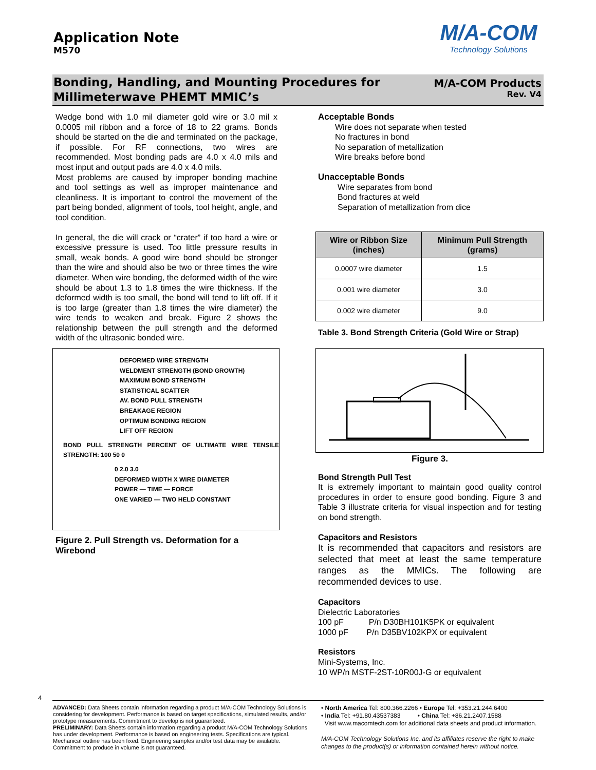Application Note
M570
M/A-COM
Technology Solutions
Bonding, Handling, and Mounting Procedures for
Millimeterwave PHEMT MMIC’s
M/A-COM Products
Rev. V4
Wedge bond with 1.0 mil diameter gold wire or 3.0 mil x 0.0005 mil ribbon and a force of 18 to 22 grams. Bonds should be started on the die and terminated on the package, if possible. For RF connections, two wires are recommended. Most bonding pads are 4.0 x 4.0 mils and most input and output pads are 4.0 x 4.0 mils.
Most problems are caused by improper bonding machine and tool settings as well as improper maintenance and cleanliness. It is important to control the movement of the part being bonded, alignment of tools, tool height, angle, and tool condition.
In general, the die will crack or “crater” if too hard a wire or excessive pressure is used. Too little pressure results in small, weak bonds. A good wire bond should be stronger than the wire and should also be two or three times the wire diameter. When wire bonding, the deformed width of the wire should be about 1.3 to 1.8 times the wire thickness. If the deformed width is too small, the bond will tend to lift off. If it is too large (greater than 1.8 times the wire diameter) the wire tends to weaken and break. Figure 2 shows the relationship between the pull strength and the deformed width of the ultrasonic bonded wire.
DEFORMED WIRE STRENGTH
WELDMENT STRENGTH (BOND GROWTH)
MAXIMUM BOND STRENGTH
STATISTICAL SCATTER
AV. BOND PULL STRENGTH
BREAKAGE REGION
OPTIMUM BONDING REGION
LIFT OFF REGION
BOND PULL STRENGTH PERCENT OF ULTIMATE WIRE TENSILE STRENGTH: 100 50 0
0 2.0 3.0
DEFORMED WIDTH X WIRE DIAMETER
POWER — TIME — FORCE
ONE VARIED — TWO HELD CONSTANT
Figure 2. Pull Strength vs. Deformation for a Wirebond
Acceptable Bonds
Wire does not separate when tested
No fractures in bond
No separation of metallization
Wire breaks before bond
Unacceptable Bonds
Wire separates from bond
Bond fractures at weld
Separation of metallization from dice
| Wire or Ribbon Size (inches) | Minimum Pull Strength (grams) |
| --- | --- |
| 0.0007 wire diameter | 1.5 |
| 0.001 wire diameter | 3.0 |
| 0.002 wire diameter | 9.0 |
Table 3. Bond Strength Criteria (Gold Wire or Strap)
Figure 3.
Bond Strength Pull Test
It is extremely important to maintain good quality control procedures in order to ensure good bonding. Figure 3 and Table 3 illustrate criteria for visual inspection and for testing on bond strength.
Capacitors and Resistors
It is recommended that capacitors and resistors are selected that meet at least the same temperature ranges as the MMICs. The following are recommended devices to use.
Capacitors
Dielectric Laboratories
100 pF P/n D30BH101K5PK or equivalent
1000 pF P/n D35BV102KPX or equivalent
Resistors
Mini-Systems, Inc.
10 WP/n MSTF-2ST-10R00J-G or equivalent
4
ADVANCED: Data Sheets contain information regarding a product M/A-COM Technology Solutions is considering for development. Performance is based on target specifications, simulated results, and/or prototype measurements. Commitment to develop is not guaranteed.
PRELIMINARY: Data Sheets contain information regarding a product M/A-COM Technology Solutions has under development. Performance is based on engineering tests. Specifications are typical. Mechanical outline has been fixed. Engineering samples and/or test data may be available. Commitment to produce in volume is not guaranteed.
• North America Tel: 800.366.2266 • Europe Tel: +353.21.244.6400
• India Tel: +91.80.43537383 • China Tel: +86.21.2407.1588
Visit www.macomtech.com for additional data sheets and product information.
M/A-COM Technology Solutions Inc. and its affiliates reserve the right to make changes to the product(s) or information contained herein without notice.